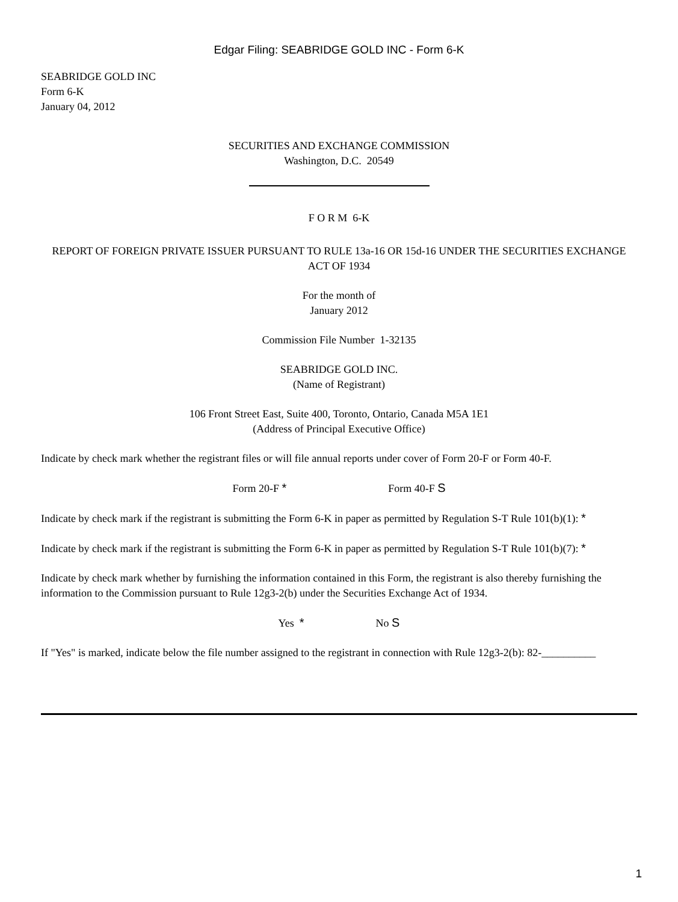Edgar Filing: SEABRIDGE GOLD INC - Form 6-K
SEABRIDGE GOLD INC
Form 6-K
January 04, 2012
SECURITIES AND EXCHANGE COMMISSION
Washington, D.C. 20549
F O R M 6-K
REPORT OF FOREIGN PRIVATE ISSUER PURSUANT TO RULE 13a-16 OR 15d-16 UNDER THE SECURITIES EXCHANGE ACT OF 1934
For the month of
January 2012
Commission File Number 1-32135
SEABRIDGE GOLD INC.
(Name of Registrant)
106 Front Street East, Suite 400, Toronto, Ontario, Canada M5A 1E1
(Address of Principal Executive Office)
Indicate by check mark whether the registrant files or will file annual reports under cover of Form 20-F or Form 40-F.
Form 20-F * Form 40-F S
Indicate by check mark if the registrant is submitting the Form 6-K in paper as permitted by Regulation S-T Rule 101(b)(1): *
Indicate by check mark if the registrant is submitting the Form 6-K in paper as permitted by Regulation S-T Rule 101(b)(7): *
Indicate by check mark whether by furnishing the information contained in this Form, the registrant is also thereby furnishing the information to the Commission pursuant to Rule 12g3-2(b) under the Securities Exchange Act of 1934.
Yes * No S
If "Yes" is marked, indicate below the file number assigned to the registrant in connection with Rule 12g3-2(b): 82-__________
1